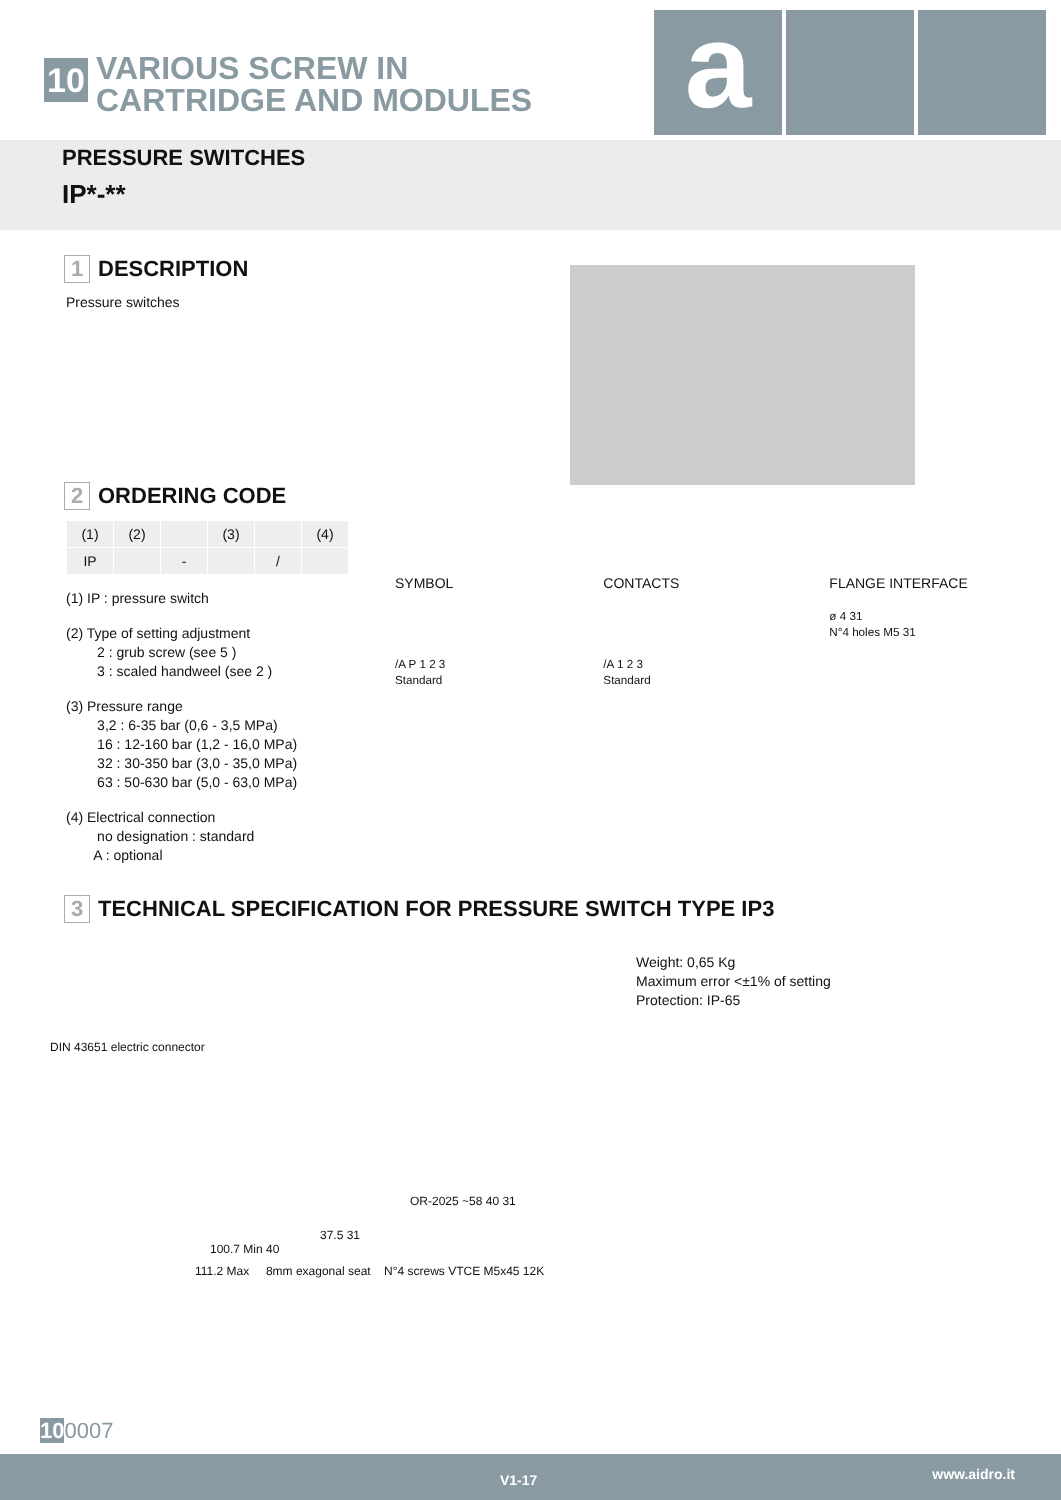10
VARIOUS SCREW IN
CARTRIDGE AND MODULES
a
PRESSURE SWITCHES
IP*-**
1 DESCRIPTION
Pressure switches
2 ORDERING CODE
| (1) | (2) | | (3) | | (4) |
| IP | | - | | / | |
(1) IP : pressure switch
(2) Type of setting adjustment
2 : grub screw (see 5 )
3 : scaled handweel (see 2 )
(3) Pressure range
3,2 : 6-35 bar (0,6 - 3,5 MPa)
16 : 12-160 bar (1,2 - 16,0 MPa)
32 : 30-350 bar (3,0 - 35,0 MPa)
63 : 50-630 bar (5,0 - 63,0 MPa)
(4) Electrical connection
no designation : standard
A : optional
SYMBOL
/A P 1 2 3
Standard
CONTACTS
/A 1 2 3
Standard
FLANGE INTERFACE
ø 4 31
N°4 holes M5 31
3 TECHNICAL SPECIFICATION FOR PRESSURE SWITCH TYPE IP3
Weight: 0,65 Kg
Maximum error <±1% of setting
Protection: IP-65
DIN 43651 electric connector
OR-2025 ~58 40 31
37.5 31
100.7 Min 40
111.2 Max 8mm exagonal seat N°4 screws VTCE M5x45 12K
100007
V1-17 www.aidro.it